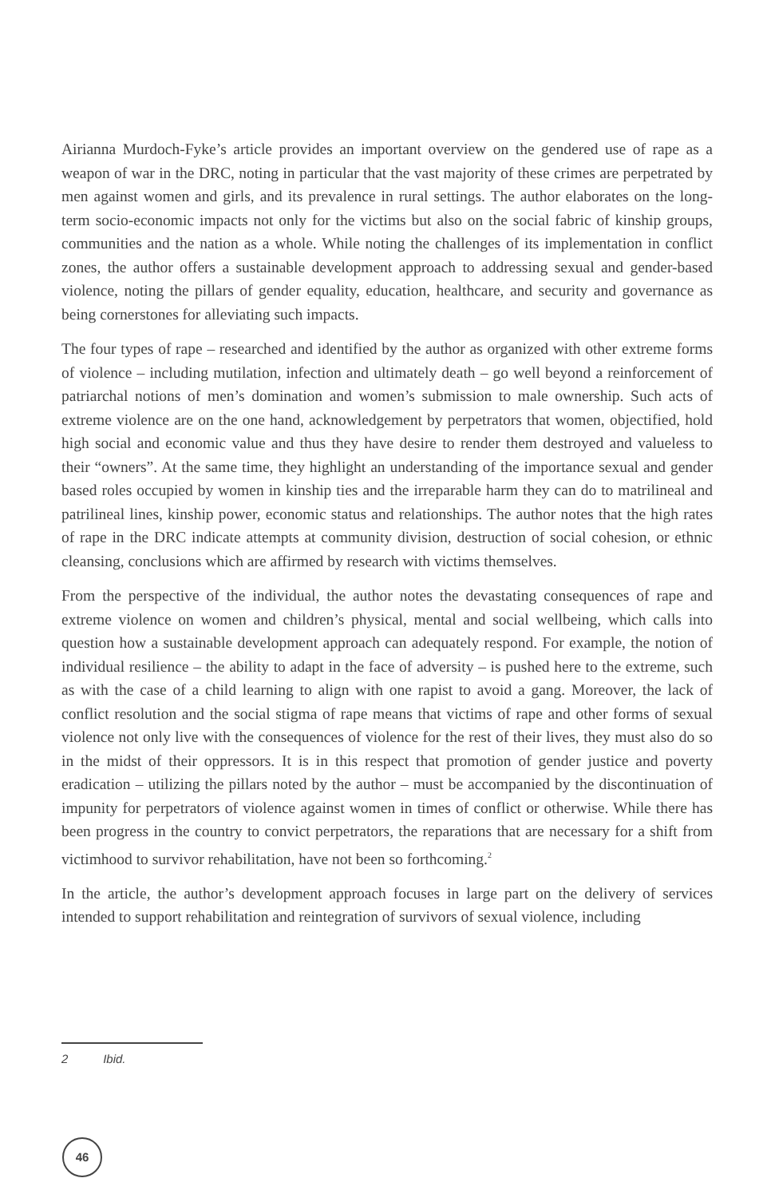Airianna Murdoch-Fyke’s article provides an important overview on the gendered use of rape as a weapon of war in the DRC, noting in particular that the vast majority of these crimes are perpetrated by men against women and girls, and its prevalence in rural settings. The author elaborates on the long-term socio-economic impacts not only for the victims but also on the social fabric of kinship groups, communities and the nation as a whole. While noting the challenges of its implementation in conflict zones, the author offers a sustainable development approach to addressing sexual and gender-based violence, noting the pillars of gender equality, education, healthcare, and security and governance as being cornerstones for alleviating such impacts.
The four types of rape – researched and identified by the author as organized with other extreme forms of violence – including mutilation, infection and ultimately death – go well beyond a reinforcement of patriarchal notions of men’s domination and women’s submission to male ownership. Such acts of extreme violence are on the one hand, acknowledgement by perpetrators that women, objectified, hold high social and economic value and thus they have desire to render them destroyed and valueless to their “owners”. At the same time, they highlight an understanding of the importance sexual and gender based roles occupied by women in kinship ties and the irreparable harm they can do to matrilineal and patrilineal lines, kinship power, economic status and relationships. The author notes that the high rates of rape in the DRC indicate attempts at community division, destruction of social cohesion, or ethnic cleansing, conclusions which are affirmed by research with victims themselves.
From the perspective of the individual, the author notes the devastating consequences of rape and extreme violence on women and children’s physical, mental and social wellbeing, which calls into question how a sustainable development approach can adequately respond. For example, the notion of individual resilience – the ability to adapt in the face of adversity – is pushed here to the extreme, such as with the case of a child learning to align with one rapist to avoid a gang. Moreover, the lack of conflict resolution and the social stigma of rape means that victims of rape and other forms of sexual violence not only live with the consequences of violence for the rest of their lives, they must also do so in the midst of their oppressors. It is in this respect that promotion of gender justice and poverty eradication – utilizing the pillars noted by the author – must be accompanied by the discontinuation of impunity for perpetrators of violence against women in times of conflict or otherwise. While there has been progress in the country to convict perpetrators, the reparations that are necessary for a shift from victimhood to survivor rehabilitation, have not been so forthcoming.<sup>2</sup>
In the article, the author’s development approach focuses in large part on the delivery of services intended to support rehabilitation and reintegration of survivors of sexual violence, including
2 Ibid.
46